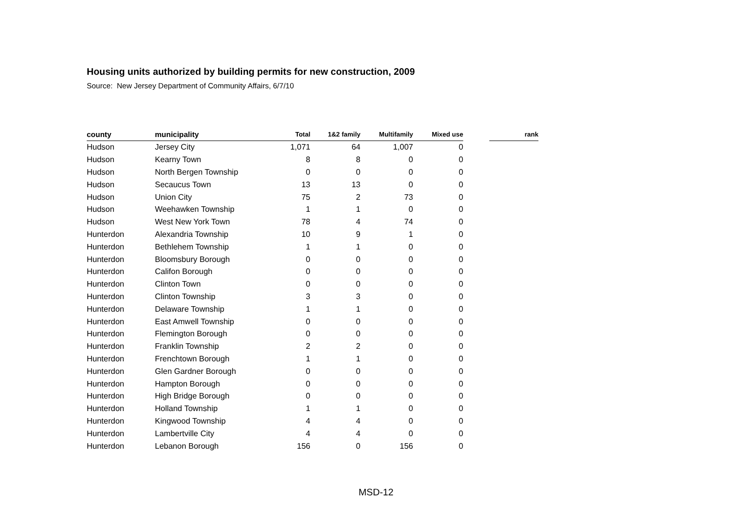Housing units authorized by building permits for new construction, 2009
Source: New Jersey Department of Community Affairs, 6/7/10
| county | municipality | Total | 1&2 family | Multifamily | Mixed use | | rank |
| --- | --- | --- | --- | --- | --- | --- | --- |
| Hudson | Jersey City | 1,071 | 64 | 1,007 | 0 | | |
| Hudson | Kearny Town | 8 | 8 | 0 | 0 | | |
| Hudson | North Bergen Township | 0 | 0 | 0 | 0 | | |
| Hudson | Secaucus Town | 13 | 13 | 0 | 0 | | |
| Hudson | Union City | 75 | 2 | 73 | 0 | | |
| Hudson | Weehawken Township | 1 | 1 | 0 | 0 | | |
| Hudson | West New York Town | 78 | 4 | 74 | 0 | | |
| Hunterdon | Alexandria Township | 10 | 9 | 1 | 0 | | |
| Hunterdon | Bethlehem Township | 1 | 1 | 0 | 0 | | |
| Hunterdon | Bloomsbury Borough | 0 | 0 | 0 | 0 | | |
| Hunterdon | Califon Borough | 0 | 0 | 0 | 0 | | |
| Hunterdon | Clinton Town | 0 | 0 | 0 | 0 | | |
| Hunterdon | Clinton Township | 3 | 3 | 0 | 0 | | |
| Hunterdon | Delaware Township | 1 | 1 | 0 | 0 | | |
| Hunterdon | East Amwell Township | 0 | 0 | 0 | 0 | | |
| Hunterdon | Flemington Borough | 0 | 0 | 0 | 0 | | |
| Hunterdon | Franklin Township | 2 | 2 | 0 | 0 | | |
| Hunterdon | Frenchtown Borough | 1 | 1 | 0 | 0 | | |
| Hunterdon | Glen Gardner Borough | 0 | 0 | 0 | 0 | | |
| Hunterdon | Hampton Borough | 0 | 0 | 0 | 0 | | |
| Hunterdon | High Bridge Borough | 0 | 0 | 0 | 0 | | |
| Hunterdon | Holland Township | 1 | 1 | 0 | 0 | | |
| Hunterdon | Kingwood Township | 4 | 4 | 0 | 0 | | |
| Hunterdon | Lambertville City | 4 | 4 | 0 | 0 | | |
| Hunterdon | Lebanon Borough | 156 | 0 | 156 | 0 | | |
MSD-12